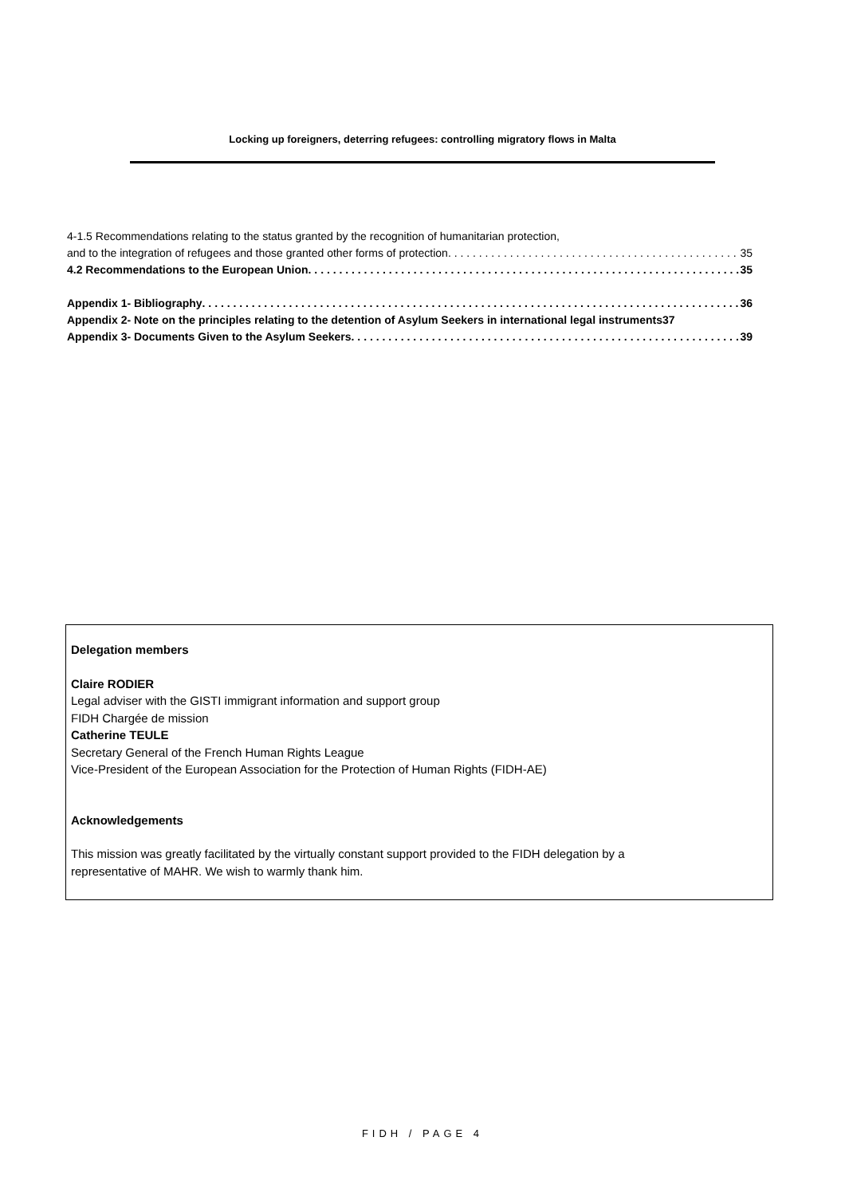Locking up foreigners, deterring refugees: controlling migratory flows in Malta
4-1.5 Recommendations relating to the status granted by the recognition of humanitarian protection,
and to the integration of refugees and those granted other forms of protection 35
4.2 Recommendations to the European Union 35
Appendix 1- Bibliography 36
Appendix 2- Note on the principles relating to the detention of Asylum Seekers in international legal instruments37
Appendix 3- Documents Given to the Asylum Seekers 39
Delegation members
Claire RODIER
Legal adviser with the GISTI immigrant information and support group
FIDH Chargée de mission
Catherine TEULE
Secretary General of the French Human Rights League
Vice-President of the European Association for the Protection of Human Rights (FIDH-AE)
Acknowledgements
This mission was greatly facilitated by the virtually constant support provided to the FIDH delegation by a
representative of MAHR. We wish to warmly thank him.
FIDH / PAGE 4